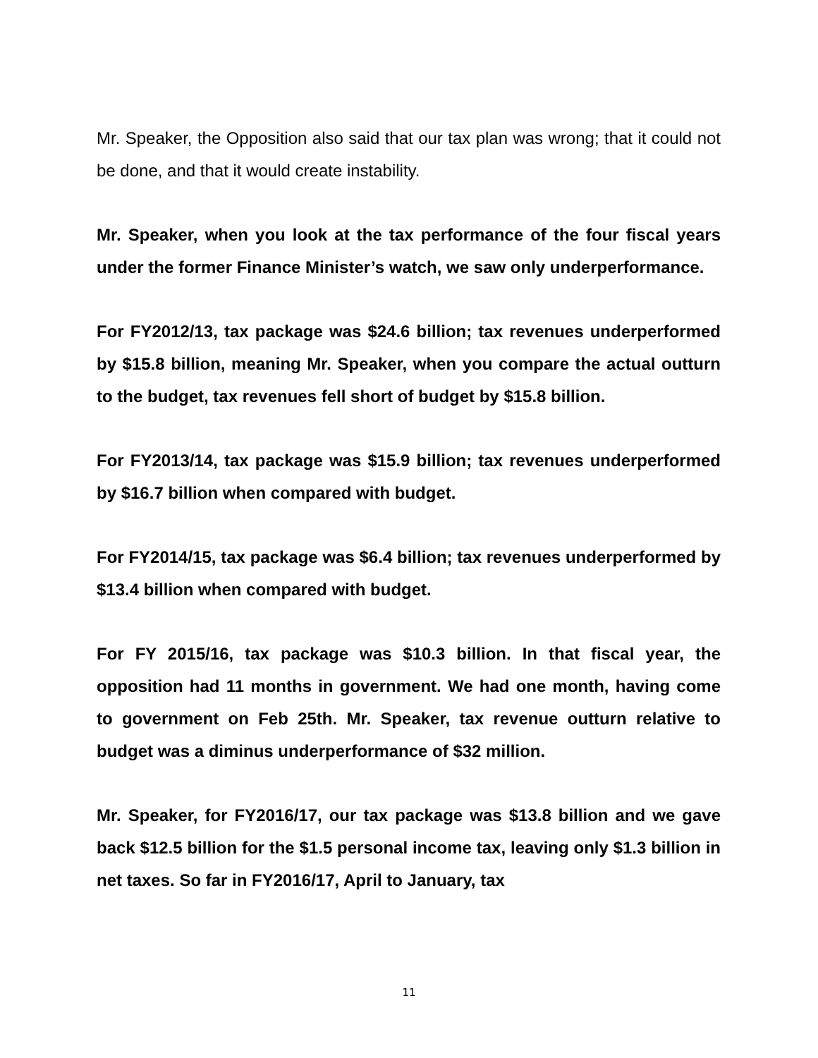Mr. Speaker, the Opposition also said that our tax plan was wrong; that it could not be done, and that it would create instability.
Mr. Speaker, when you look at the tax performance of the four fiscal years under the former Finance Minister’s watch, we saw only underperformance.
For FY2012/13, tax package was $24.6 billion; tax revenues underperformed by $15.8 billion, meaning Mr. Speaker, when you compare the actual outturn to the budget, tax revenues fell short of budget by $15.8 billion.
For FY2013/14, tax package was $15.9 billion; tax revenues underperformed by $16.7 billion when compared with budget.
For FY2014/15, tax package was $6.4 billion; tax revenues underperformed by $13.4 billion when compared with budget.
For FY 2015/16, tax package was $10.3 billion. In that fiscal year, the opposition had 11 months in government. We had one month, having come to government on Feb 25th. Mr. Speaker, tax revenue outturn relative to budget was a diminus underperformance of $32 million.
Mr. Speaker, for FY2016/17, our tax package was $13.8 billion and we gave back $12.5 billion for the $1.5 personal income tax, leaving only $1.3 billion in net taxes. So far in FY2016/17, April to January, tax
11